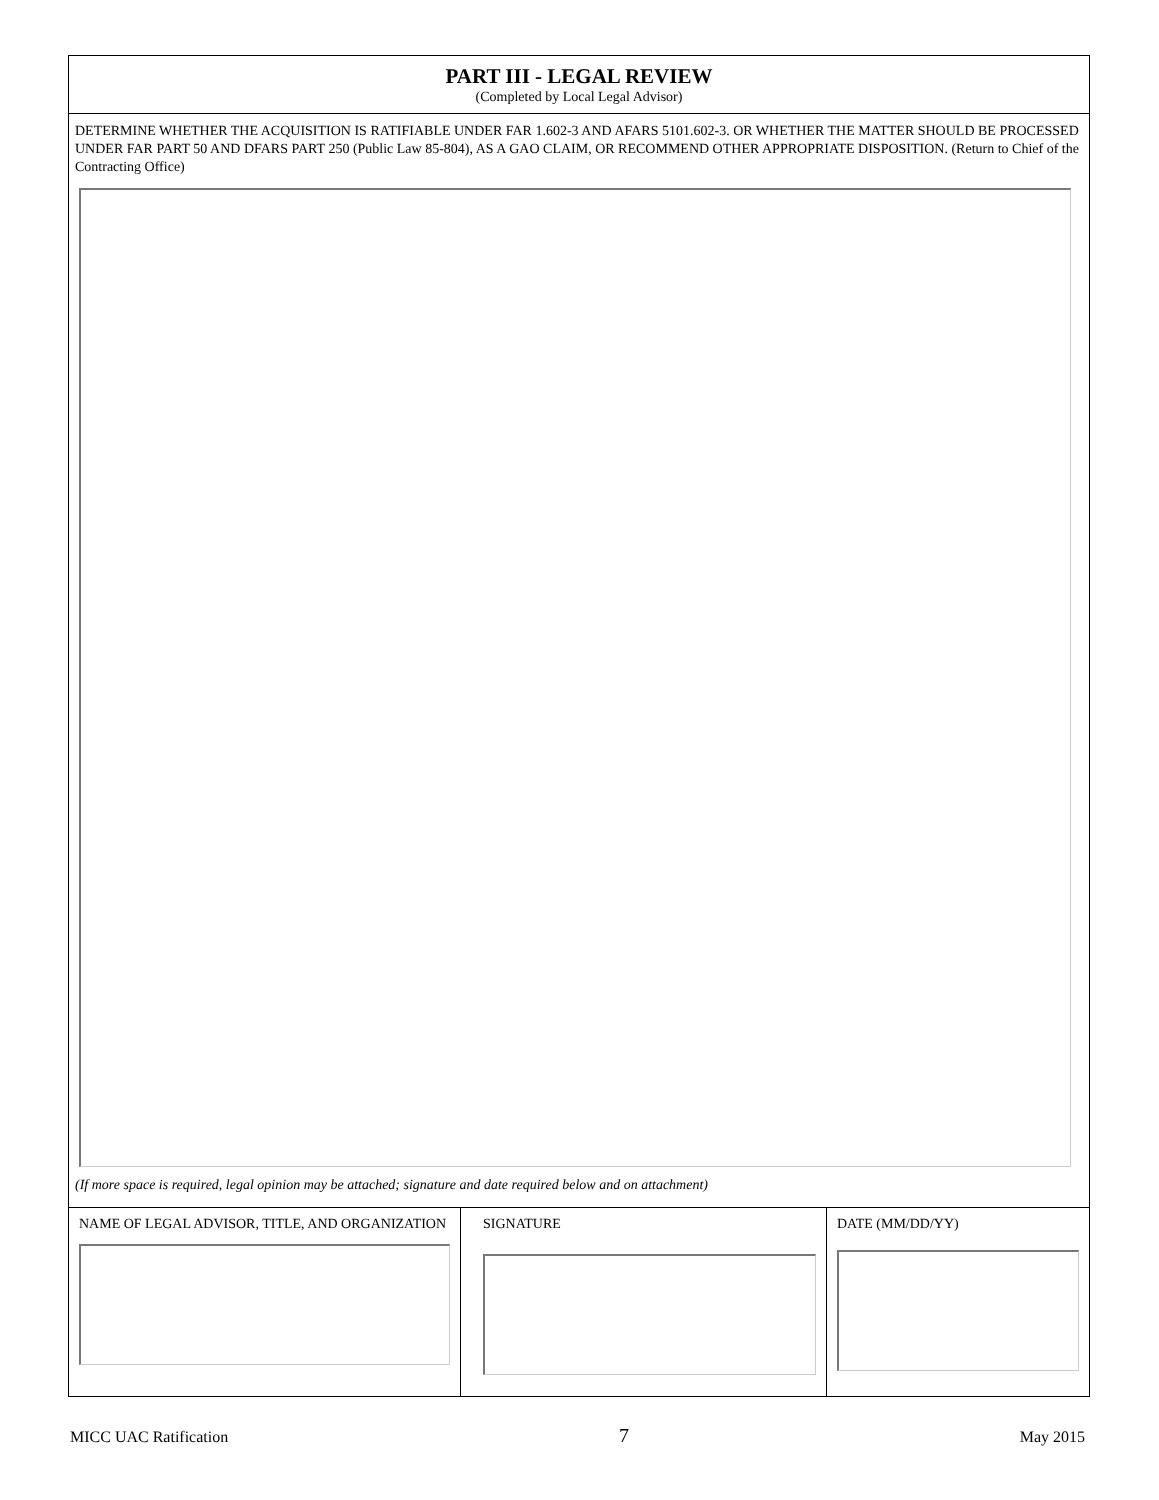PART III - LEGAL REVIEW
(Completed by Local Legal Advisor)
DETERMINE WHETHER THE ACQUISITION IS RATIFIABLE UNDER FAR 1.602-3 AND AFARS 5101.602-3. OR WHETHER THE MATTER SHOULD BE PROCESSED UNDER FAR PART 50 AND DFARS PART 250 (Public Law 85-804), AS A GAO CLAIM, OR RECOMMEND OTHER APPROPRIATE DISPOSITION. (Return to Chief of the Contracting Office)
(If more space is required, legal opinion may be attached; signature and date required below and on attachment)
NAME OF LEGAL ADVISOR, TITLE, AND ORGANIZATION SIGNATURE DATE (MM/DD/YY)
MICC UAC Ratification 7 May 2015